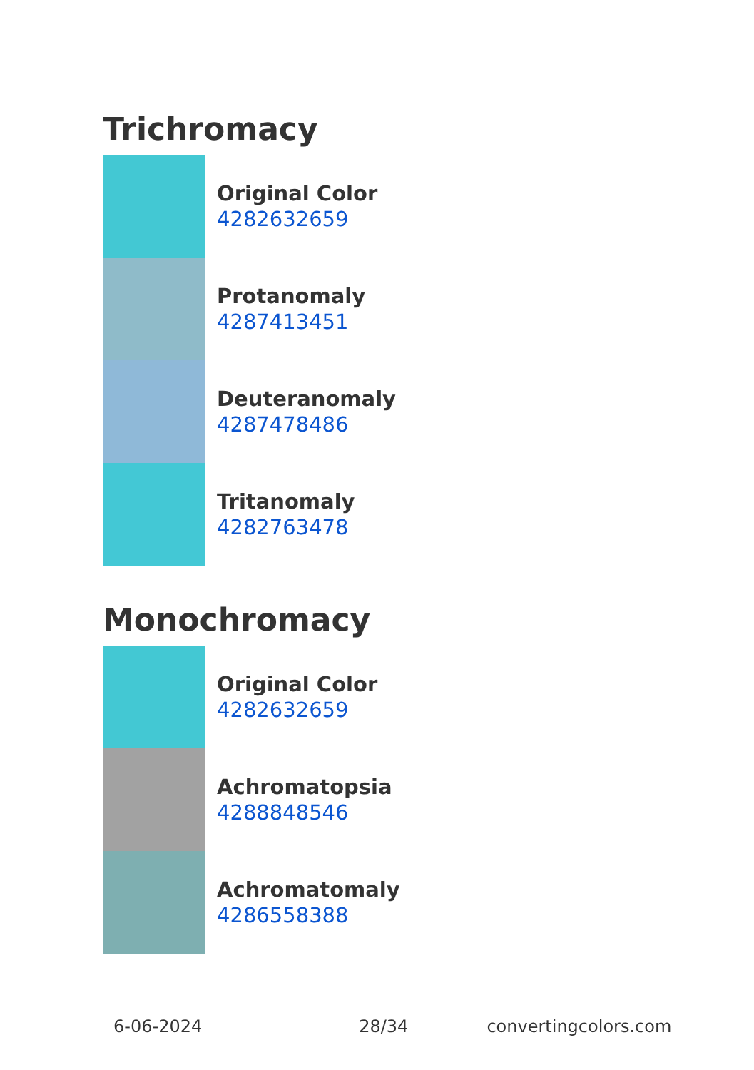Trichromacy
Original Color
4282632659
Protanomaly
4287413451
Deuteranomaly
4287478486
Tritanomaly
4282763478
Monochromacy
Original Color
4282632659
Achromatopsia
4288848546
Achromatomaly
4286558388
6-06-2024 28/34 convertingcolors.com